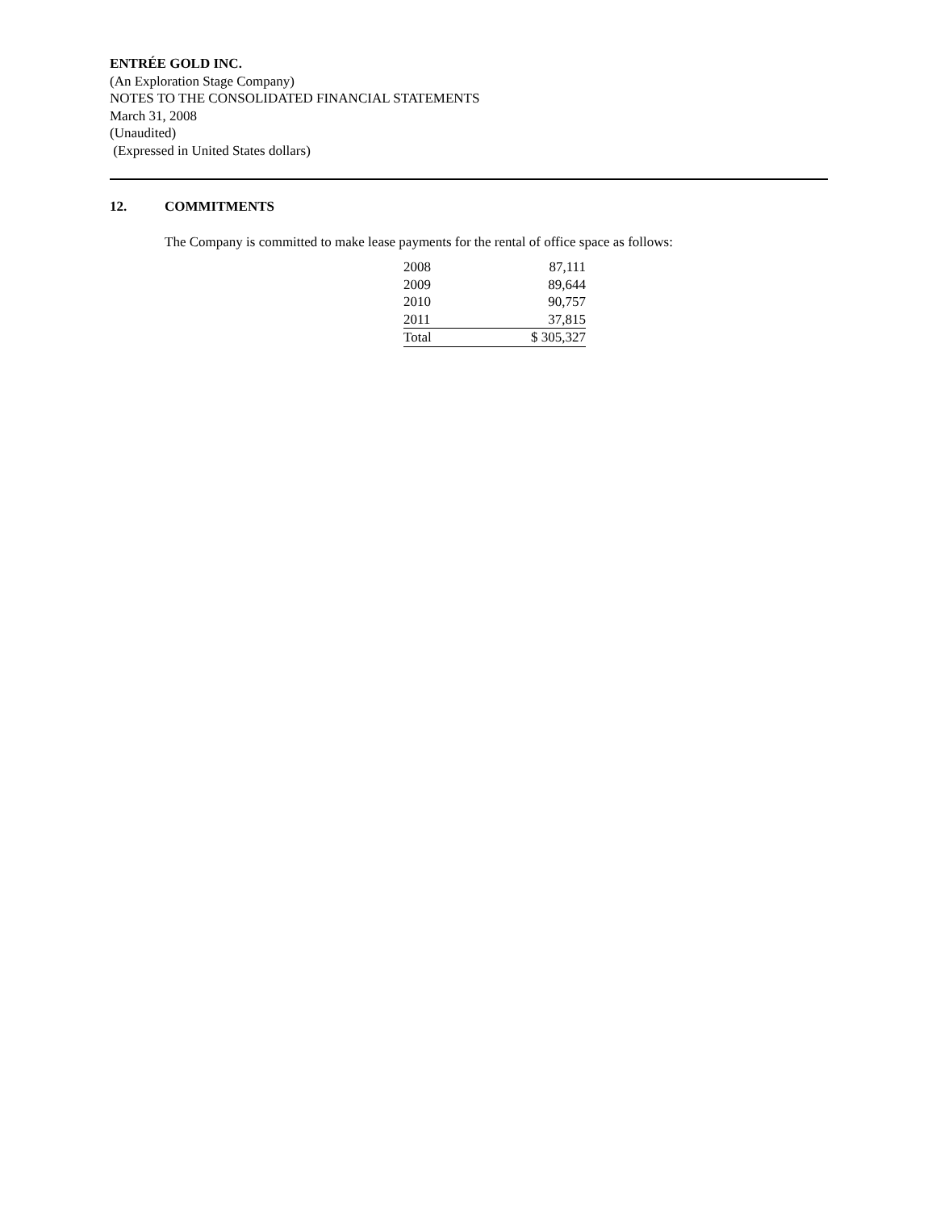ENTRÉE GOLD INC.
(An Exploration Stage Company)
NOTES TO THE CONSOLIDATED FINANCIAL STATEMENTS
March 31, 2008
(Unaudited)
(Expressed in United States dollars)
12. COMMITMENTS
The Company is committed to make lease payments for the rental of office space as follows:
| 2008 | 87,111 |
| 2009 | 89,644 |
| 2010 | 90,757 |
| 2011 | 37,815 |
| Total | $ 305,327 |